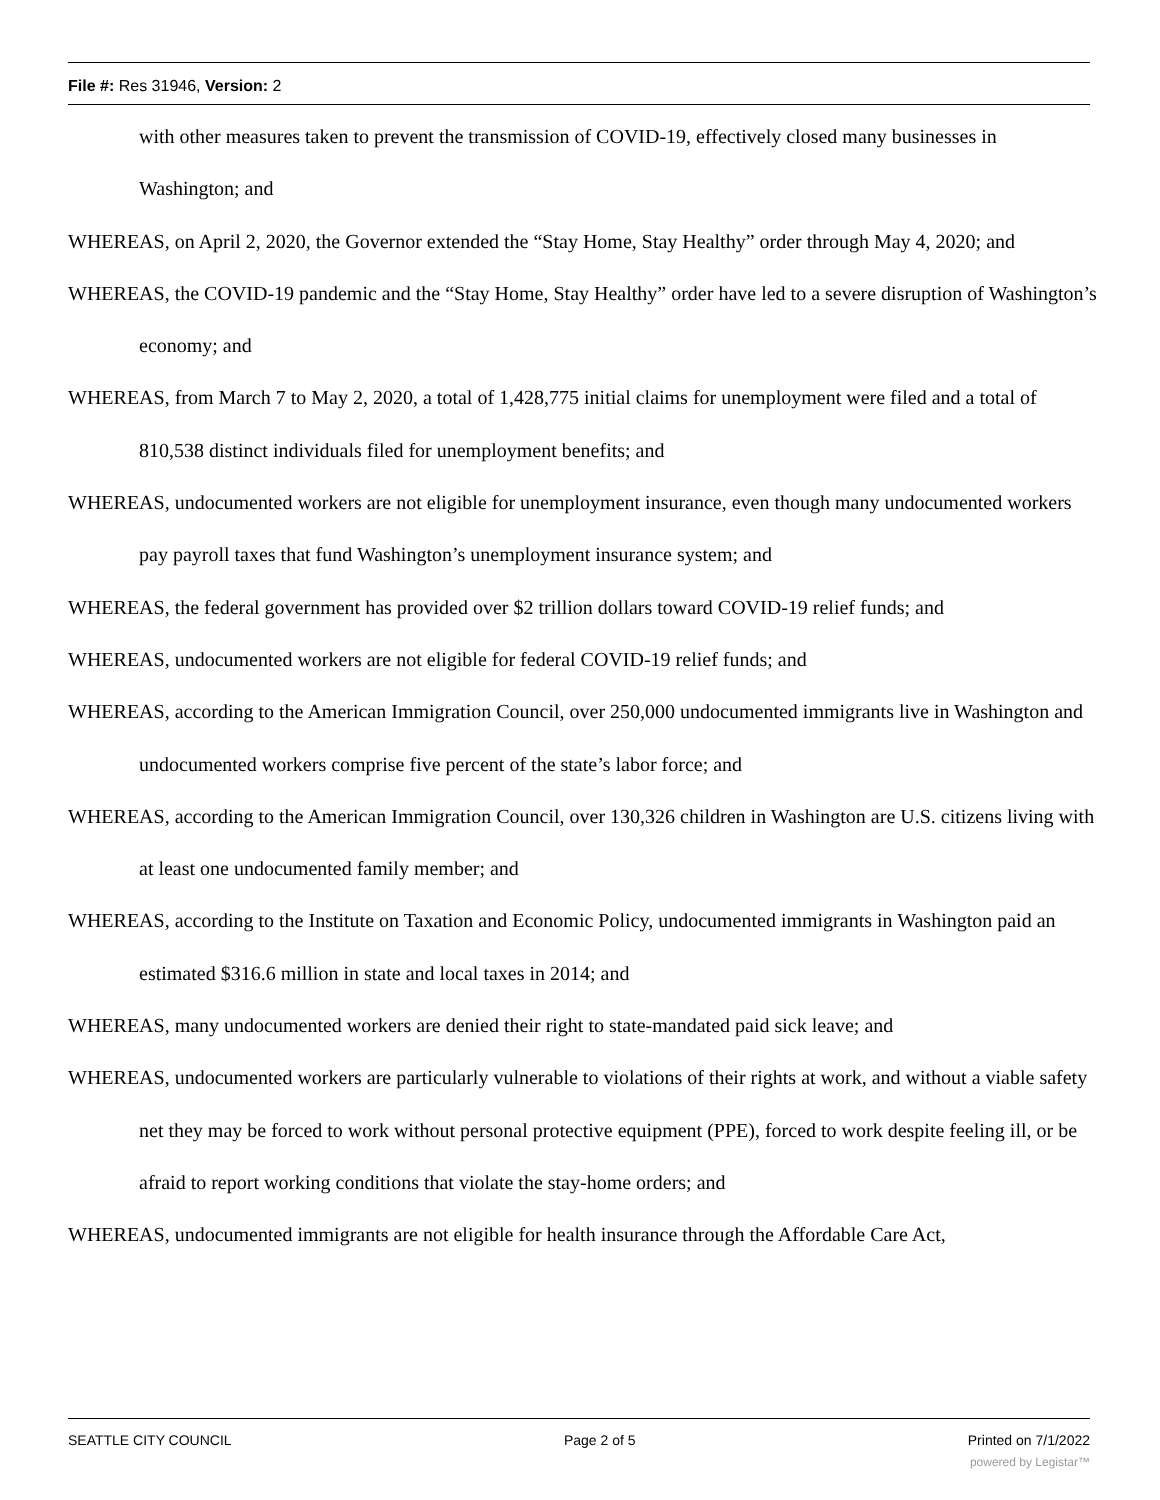File #: Res 31946, Version: 2
with other measures taken to prevent the transmission of COVID-19, effectively closed many businesses in Washington; and
WHEREAS, on April 2, 2020, the Governor extended the “Stay Home, Stay Healthy” order through May 4, 2020; and
WHEREAS, the COVID-19 pandemic and the “Stay Home, Stay Healthy” order have led to a severe disruption of Washington’s economy; and
WHEREAS, from March 7 to May 2, 2020, a total of 1,428,775 initial claims for unemployment were filed and a total of 810,538 distinct individuals filed for unemployment benefits; and
WHEREAS, undocumented workers are not eligible for unemployment insurance, even though many undocumented workers pay payroll taxes that fund Washington’s unemployment insurance system; and
WHEREAS, the federal government has provided over $2 trillion dollars toward COVID-19 relief funds; and
WHEREAS, undocumented workers are not eligible for federal COVID-19 relief funds; and
WHEREAS, according to the American Immigration Council, over 250,000 undocumented immigrants live in Washington and undocumented workers comprise five percent of the state’s labor force; and
WHEREAS, according to the American Immigration Council, over 130,326 children in Washington are U.S. citizens living with at least one undocumented family member; and
WHEREAS, according to the Institute on Taxation and Economic Policy, undocumented immigrants in Washington paid an estimated $316.6 million in state and local taxes in 2014; and
WHEREAS, many undocumented workers are denied their right to state-mandated paid sick leave; and
WHEREAS, undocumented workers are particularly vulnerable to violations of their rights at work, and without a viable safety net they may be forced to work without personal protective equipment (PPE), forced to work despite feeling ill, or be afraid to report working conditions that violate the stay-home orders; and
WHEREAS, undocumented immigrants are not eligible for health insurance through the Affordable Care Act,
SEATTLE CITY COUNCIL Page 2 of 5 Printed on 7/1/2022
powered by Legistar™